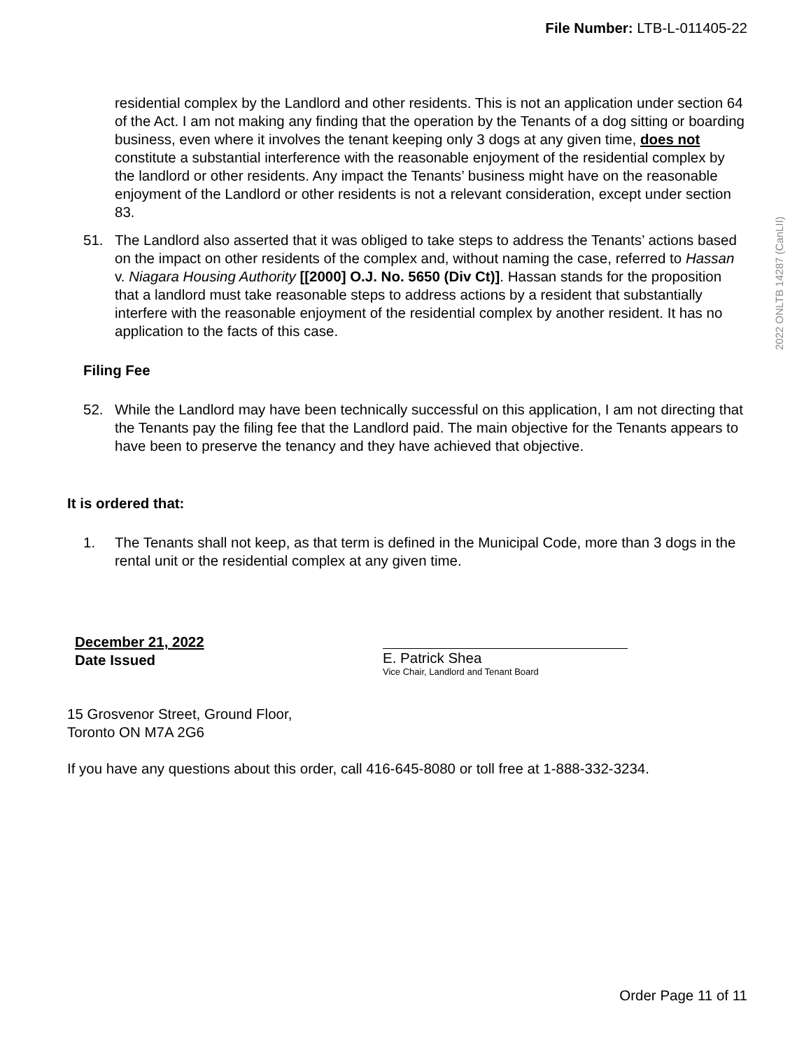File Number: LTB-L-011405-22
2022 ONLTB 14287 (CanLII)
residential complex by the Landlord and other residents. This is not an application under section 64 of the Act. I am not making any finding that the operation by the Tenants of a dog sitting or boarding business, even where it involves the tenant keeping only 3 dogs at any given time, does not constitute a substantial interference with the reasonable enjoyment of the residential complex by the landlord or other residents. Any impact the Tenants’ business might have on the reasonable enjoyment of the Landlord or other residents is not a relevant consideration, except under section 83.
51. The Landlord also asserted that it was obliged to take steps to address the Tenants’ actions based on the impact on other residents of the complex and, without naming the case, referred to Hassan v. Niagara Housing Authority [[2000] O.J. No. 5650 (Div Ct)]. Hassan stands for the proposition that a landlord must take reasonable steps to address actions by a resident that substantially interfere with the reasonable enjoyment of the residential complex by another resident. It has no application to the facts of this case.
Filing Fee
52. While the Landlord may have been technically successful on this application, I am not directing that the Tenants pay the filing fee that the Landlord paid. The main objective for the Tenants appears to have been to preserve the tenancy and they have achieved that objective.
It is ordered that:
1. The Tenants shall not keep, as that term is defined in the Municipal Code, more than 3 dogs in the rental unit or the residential complex at any given time.
December 21, 2022
Date Issued
E. Patrick Shea
Vice Chair, Landlord and Tenant Board
15 Grosvenor Street, Ground Floor,
Toronto ON M7A 2G6
If you have any questions about this order, call 416-645-8080 or toll free at 1-888-332-3234.
Order Page 11 of 11